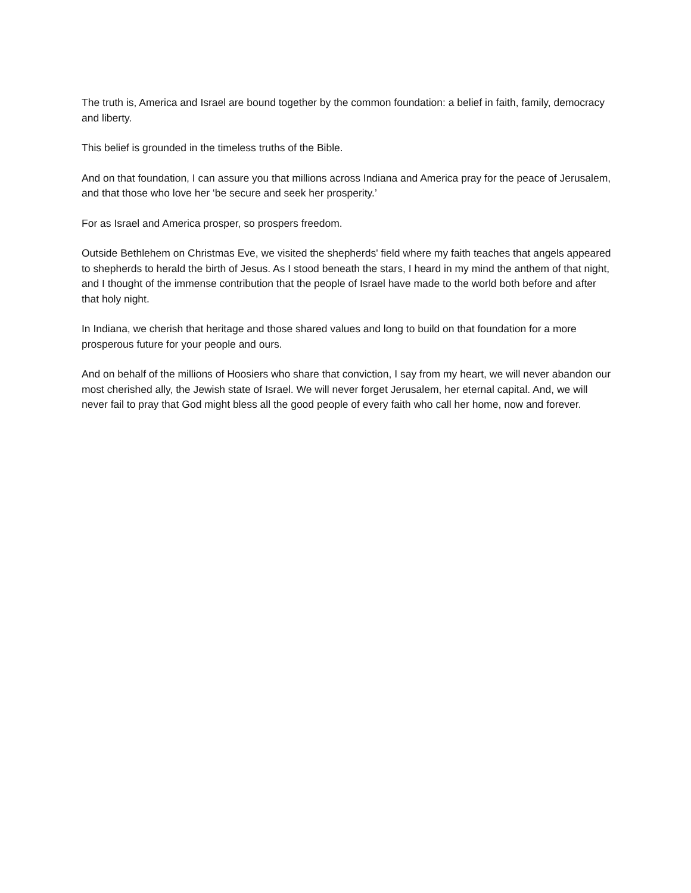The truth is, America and Israel are bound together by the common foundation: a belief in faith, family, democracy and liberty.
This belief is grounded in the timeless truths of the Bible.
And on that foundation, I can assure you that millions across Indiana and America pray for the peace of Jerusalem, and that those who love her ‘be secure and seek her prosperity.’
For as Israel and America prosper, so prospers freedom.
Outside Bethlehem on Christmas Eve, we visited the shepherds' field where my faith teaches that angels appeared to shepherds to herald the birth of Jesus. As I stood beneath the stars, I heard in my mind the anthem of that night, and I thought of the immense contribution that the people of Israel have made to the world both before and after that holy night.
In Indiana, we cherish that heritage and those shared values and long to build on that foundation for a more prosperous future for your people and ours.
And on behalf of the millions of Hoosiers who share that conviction, I say from my heart, we will never abandon our most cherished ally, the Jewish state of Israel. We will never forget Jerusalem, her eternal capital. And, we will never fail to pray that God might bless all the good people of every faith who call her home, now and forever.